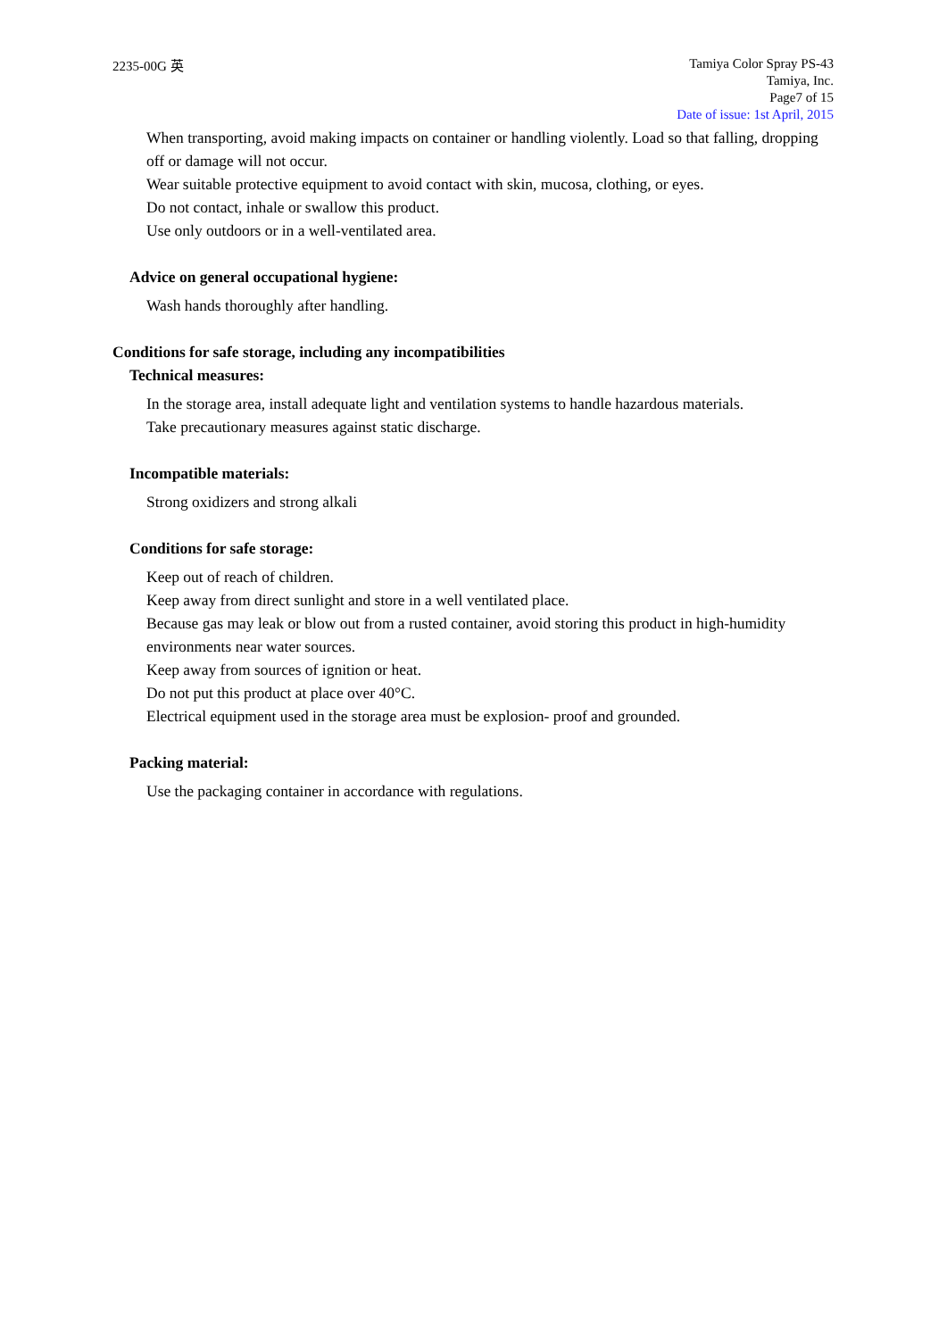2235-00G 英
Tamiya Color Spray PS-43
Tamiya, Inc.
Page7 of 15
Date of issue: 1st April, 2015
When transporting, avoid making impacts on container or handling violently. Load so that falling, dropping off or damage will not occur.
Wear suitable protective equipment to avoid contact with skin, mucosa, clothing, or eyes.
Do not contact, inhale or swallow this product.
Use only outdoors or in a well-ventilated area.
Advice on general occupational hygiene:
Wash hands thoroughly after handling.
Conditions for safe storage, including any incompatibilities
Technical measures:
In the storage area, install adequate light and ventilation systems to handle hazardous materials.
Take precautionary measures against static discharge.
Incompatible materials:
Strong oxidizers and strong alkali
Conditions for safe storage:
Keep out of reach of children.
Keep away from direct sunlight and store in a well ventilated place.
Because gas may leak or blow out from a rusted container, avoid storing this product in high-humidity environments near water sources.
Keep away from sources of ignition or heat.
Do not put this product at place over 40°C.
Electrical equipment used in the storage area must be explosion- proof and grounded.
Packing material:
Use the packaging container in accordance with regulations.